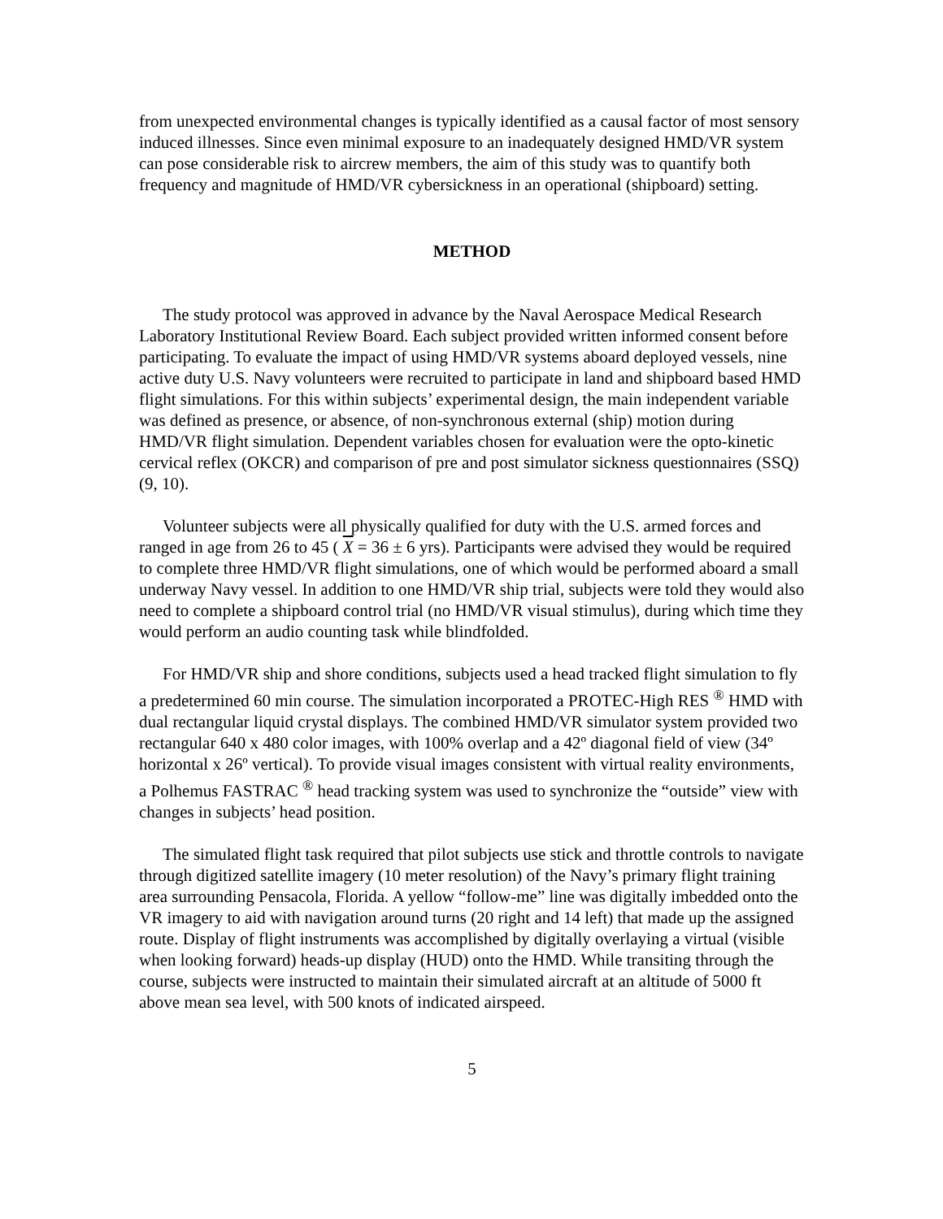from unexpected environmental changes is typically identified as a causal factor of most sensory induced illnesses. Since even minimal exposure to an inadequately designed HMD/VR system can pose considerable risk to aircrew members, the aim of this study was to quantify both frequency and magnitude of HMD/VR cybersickness in an operational (shipboard) setting.
METHOD
The study protocol was approved in advance by the Naval Aerospace Medical Research Laboratory Institutional Review Board. Each subject provided written informed consent before participating. To evaluate the impact of using HMD/VR systems aboard deployed vessels, nine active duty U.S. Navy volunteers were recruited to participate in land and shipboard based HMD flight simulations. For this within subjects’ experimental design, the main independent variable was defined as presence, or absence, of non-synchronous external (ship) motion during HMD/VR flight simulation. Dependent variables chosen for evaluation were the opto-kinetic cervical reflex (OKCR) and comparison of pre and post simulator sickness questionnaires (SSQ) (9, 10).
Volunteer subjects were all physically qualified for duty with the U.S. armed forces and ranged in age from 26 to 45 ( X = 36 ± 6 yrs). Participants were advised they would be required to complete three HMD/VR flight simulations, one of which would be performed aboard a small underway Navy vessel. In addition to one HMD/VR ship trial, subjects were told they would also need to complete a shipboard control trial (no HMD/VR visual stimulus), during which time they would perform an audio counting task while blindfolded.
For HMD/VR ship and shore conditions, subjects used a head tracked flight simulation to fly a predetermined 60 min course. The simulation incorporated a PROTEC-High RES <sup>®</sup> HMD with dual rectangular liquid crystal displays. The combined HMD/VR simulator system provided two rectangular 640 x 480 color images, with 100% overlap and a 42º diagonal field of view (34º horizontal x 26º vertical). To provide visual images consistent with virtual reality environments, a Polhemus FASTRAC <sup>®</sup> head tracking system was used to synchronize the “outside” view with changes in subjects’ head position.
The simulated flight task required that pilot subjects use stick and throttle controls to navigate through digitized satellite imagery (10 meter resolution) of the Navy’s primary flight training area surrounding Pensacola, Florida. A yellow “follow-me” line was digitally imbedded onto the VR imagery to aid with navigation around turns (20 right and 14 left) that made up the assigned route. Display of flight instruments was accomplished by digitally overlaying a virtual (visible when looking forward) heads-up display (HUD) onto the HMD. While transiting through the course, subjects were instructed to maintain their simulated aircraft at an altitude of 5000 ft above mean sea level, with 500 knots of indicated airspeed.
5